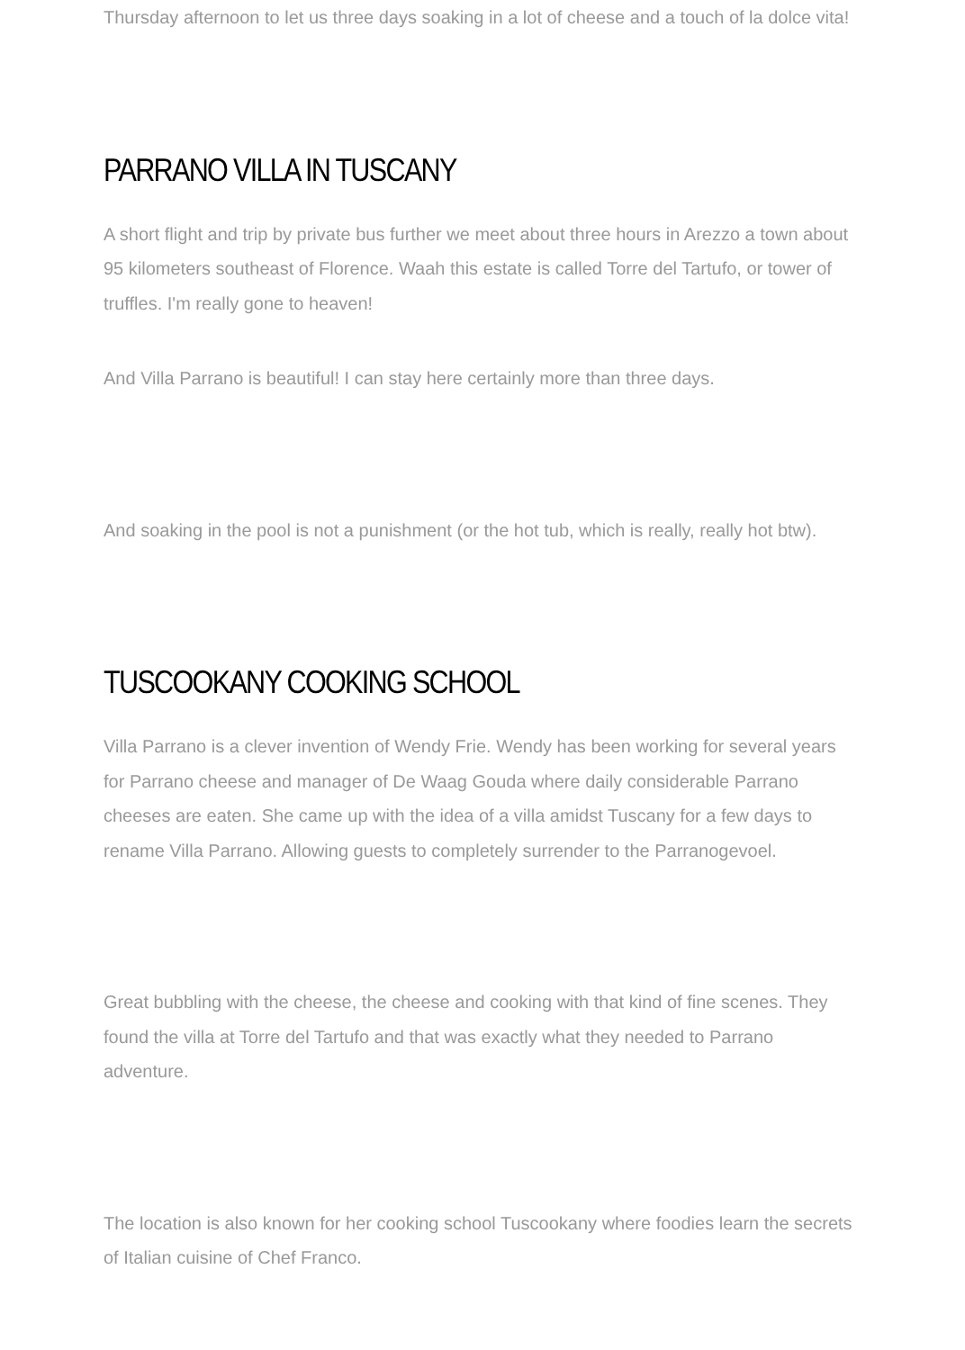Thursday afternoon to let us three days soaking in a lot of cheese and a touch of la dolce vita!
PARRANO VILLA IN TUSCANY
A short flight and trip by private bus further we meet about three hours in Arezzo a town about 95 kilometers southeast of Florence. Waah this estate is called Torre del Tartufo, or tower of truffles. I'm really gone to heaven!
And Villa Parrano is beautiful! I can stay here certainly more than three days.
And soaking in the pool is not a punishment (or the hot tub, which is really, really hot btw).
TUSCOOKANY COOKING SCHOOL
Villa Parrano is a clever invention of Wendy Frie. Wendy has been working for several years for Parrano cheese and manager of De Waag Gouda where daily considerable Parrano cheeses are eaten. She came up with the idea of a villa amidst Tuscany for a few days to rename Villa Parrano. Allowing guests to completely surrender to the Parranogevoel.
Great bubbling with the cheese, the cheese and cooking with that kind of fine scenes. They found the villa at Torre del Tartufo and that was exactly what they needed to Parrano adventure.
The location is also known for her cooking school Tuscookany where foodies learn the secrets of Italian cuisine of Chef Franco.